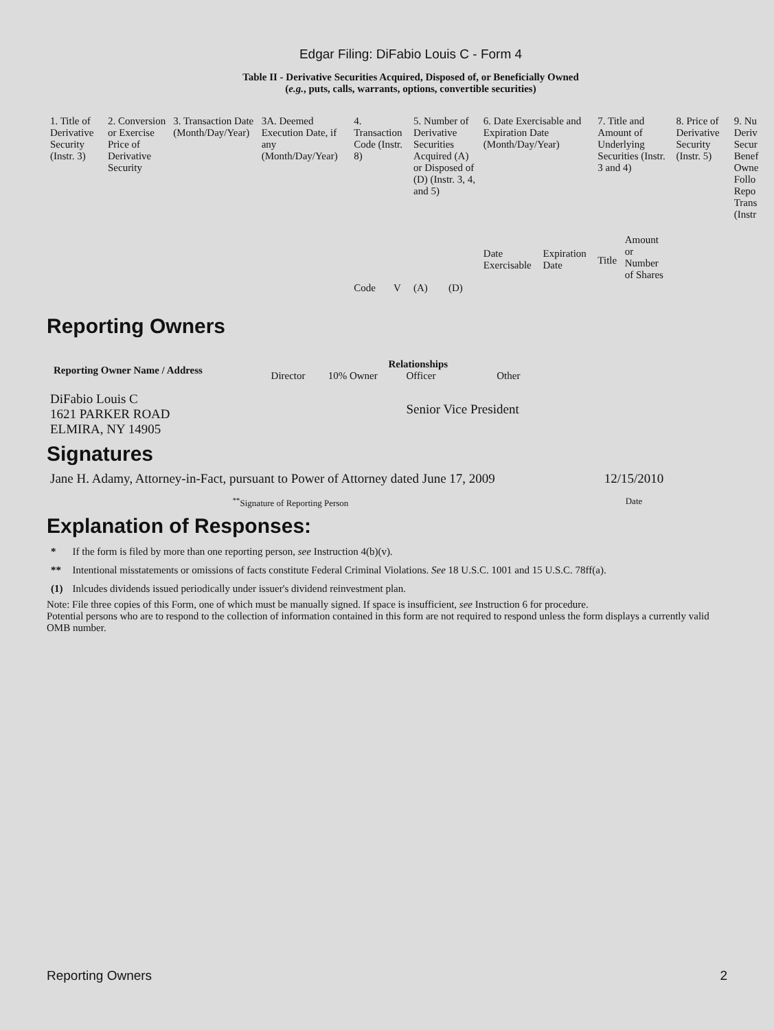Edgar Filing: DiFabio Louis C - Form 4
Table II - Derivative Securities Acquired, Disposed of, or Beneficially Owned
(e.g., puts, calls, warrants, options, convertible securities)
| 1. Title of Derivative Security (Instr. 3) | 2. Conversion or Exercise Price of Derivative Security | 3. Transaction Date (Month/Day/Year) | 3A. Deemed Execution Date, if any (Month/Day/Year) | 4. Transaction Code (Instr. 8) | | 5. Number of Derivative Securities Acquired (A) or Disposed of (D) (Instr. 3, 4, and 5) | | 6. Date Exercisable and Expiration Date (Month/Day/Year) | | 7. Title and Amount of Underlying Securities (Instr. 3 and 4) | | 8. Price of Derivative Security (Instr. 5) | 9. Nu Deriv Secur Benef Owne Follo Repo Trans (Instr |
| --- | --- | --- | --- | --- | --- | --- | --- | --- | --- | --- | --- | --- | --- |
| | | | | Code | V | (A) | (D) | Date Exercisable | Expiration Date | Title | Amount or Number of Shares | | |
Reporting Owners
| Reporting Owner Name / Address | Relationships | | | |
| --- | --- | --- | --- | --- |
| | Director | 10% Owner | Officer | Other |
| DiFabio Louis C 1621 PARKER ROAD ELMIRA, NY 14905 | | | Senior Vice President | |
Signatures
| Jane H. Adamy, Attorney-in-Fact, pursuant to Power of Attorney dated June 17, 2009 | 12/15/2010 |
| <sup>**</sup> Signature of Reporting Person | Date |
Explanation of Responses:
| * | If the form is filed by more than one reporting person, see Instruction 4(b)(v). |
| ** | Intentional misstatements or omissions of facts constitute Federal Criminal Violations. See 18 U.S.C. 1001 and 15 U.S.C. 78ff(a). |
| (1) | Inlcudes dividends issued periodically under issuer's dividend reinvestment plan. |
Note: File three copies of this Form, one of which must be manually signed. If space is insufficient, see Instruction 6 for procedure.
Potential persons who are to respond to the collection of information contained in this form are not required to respond unless the form displays a currently valid OMB number.
Reporting Owners 2